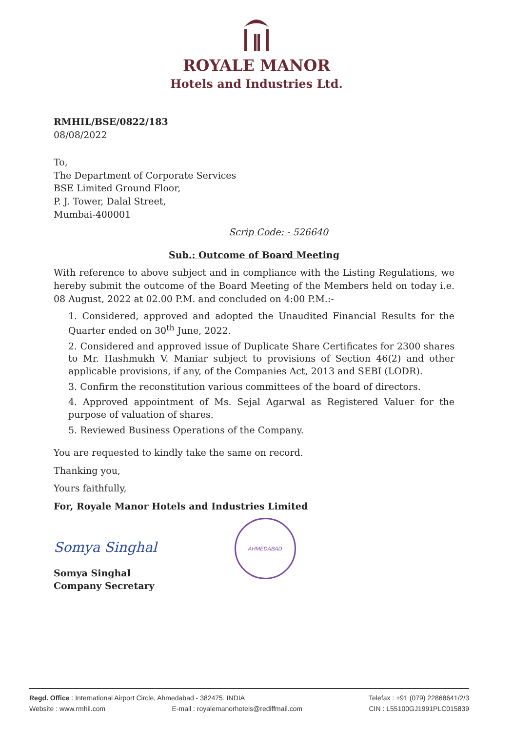ROYALE MANOR
Hotels and Industries Ltd.
RMHIL/BSE/0822/183
08/08/2022
To,
The Department of Corporate Services
BSE Limited Ground Floor,
P. J. Tower, Dalal Street,
Mumbai-400001
Scrip Code: - 526640
Sub.: Outcome of Board Meeting
With reference to above subject and in compliance with the Listing Regulations, we hereby submit the outcome of the Board Meeting of the Members held on today i.e. 08 August, 2022 at 02.00 P.M. and concluded on 4:00 P.M.:-
1. Considered, approved and adopted the Unaudited Financial Results for the Quarter ended on 30<sup>th</sup> June, 2022.
2. Considered and approved issue of Duplicate Share Certificates for 2300 shares to Mr. Hashmukh V. Maniar subject to provisions of Section 46(2) and other applicable provisions, if any, of the Companies Act, 2013 and SEBI (LODR).
3. Confirm the reconstitution various committees of the board of directors.
4. Approved appointment of Ms. Sejal Agarwal as Registered Valuer for the purpose of valuation of shares.
5. Reviewed Business Operations of the Company.
You are requested to kindly take the same on record.
Thanking you,
Yours faithfully,
For, Royale Manor Hotels and Industries Limited
Somya Singhal AHMEDABAD
Somya Singhal
Company Secretary
Regd. Office : International Airport Circle, Ahmedabad - 382475. INDIA Telefax : +91 (079) 22868641/2/3
Website : www.rmhil.com E-mail : royalemanorhotels@rediffmail.com CIN : L55100GJ1991PLC015839